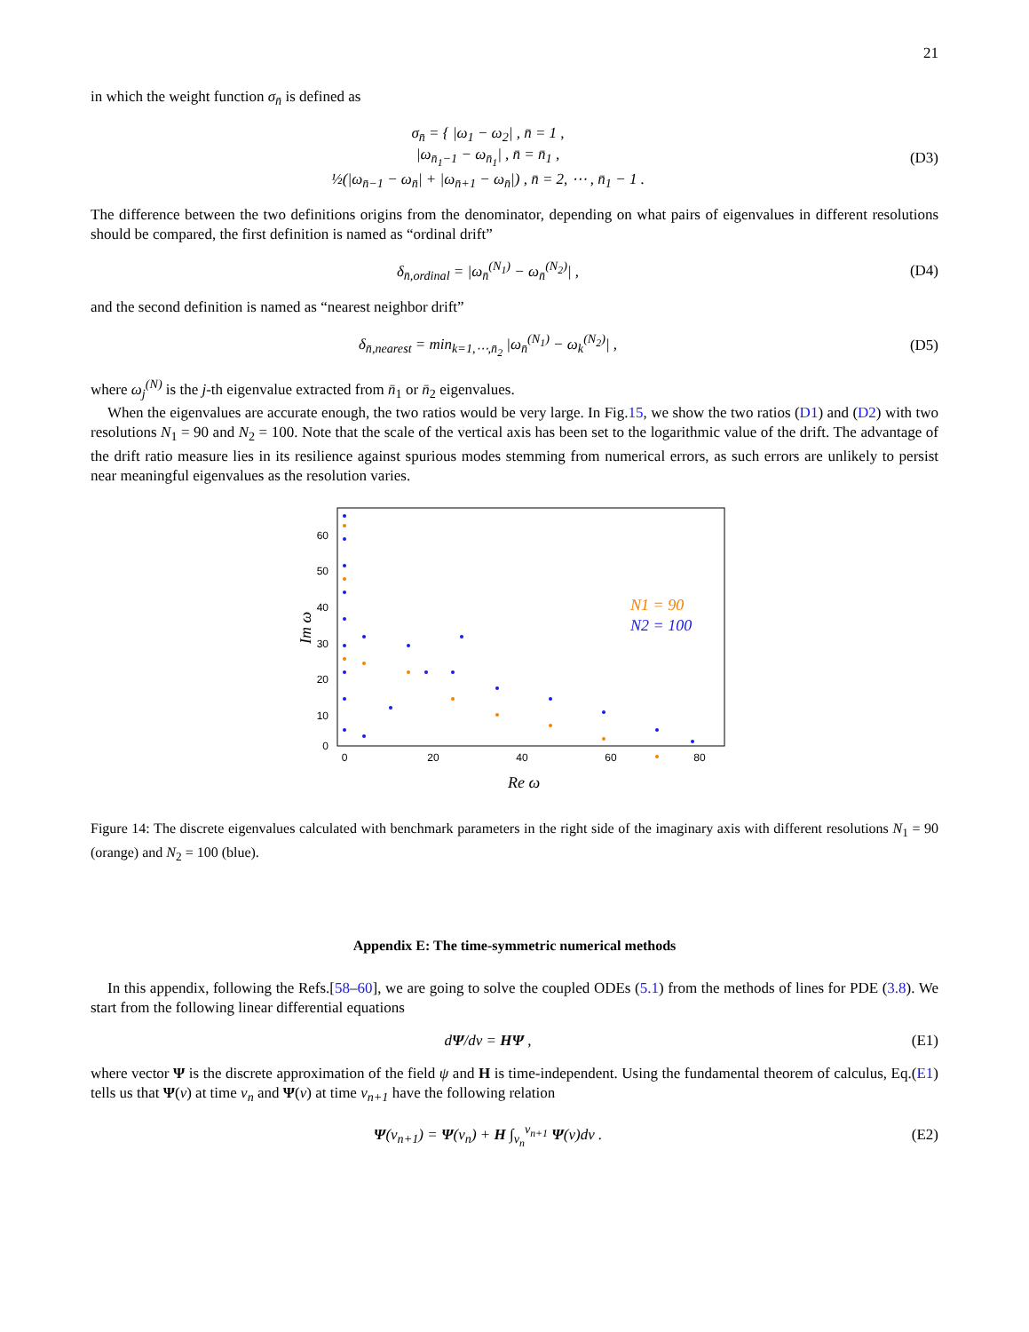21
in which the weight function σ<sub>n̄</sub> is defined as
σ<sub>n̄</sub> = { |ω<sub>1</sub> − ω<sub>2</sub>| , n̄ = 1 ,
|ω<sub>n̄<sub>1</sub>−1</sub> − ω<sub>n̄<sub>1</sub></sub>| , n̄ = n̄<sub>1</sub> ,
½(|ω<sub>n̄−1</sub> − ω<sub>n̄</sub>| + |ω<sub>n̄+1</sub> − ω<sub>n̄</sub>|) , n̄ = 2, ⋯ , n̄<sub>1</sub> − 1 .
(D3)
The difference between the two definitions origins from the denominator, depending on what pairs of eigenvalues in different resolutions should be compared, the first definition is named as “ordinal drift”
δ<sub>n̄,ordinal</sub> = |ω<sub>n̄</sub><sup>(N<sub>1</sub>)</sup> − ω<sub>n̄</sub><sup>(N<sub>2</sub>)</sup>| ,
(D4)
and the second definition is named as “nearest neighbor drift”
δ<sub>n̄,nearest</sub> = min<sub>k=1,⋯,n̄<sub>2</sub></sub> |ω<sub>n̄</sub><sup>(N<sub>1</sub>)</sup> − ω<sub>k</sub><sup>(N<sub>2</sub>)</sup>| ,
(D5)
where ω<sub>j</sub><sup>(N)</sup> is the j-th eigenvalue extracted from n̄<sub>1</sub> or n̄<sub>2</sub> eigenvalues.
When the eigenvalues are accurate enough, the two ratios would be very large. In Fig.15, we show the two ratios (D1) and (D2) with two resolutions N<sub>1</sub> = 90 and N<sub>2</sub> = 100. Note that the scale of the vertical axis has been set to the logarithmic value of the drift. The advantage of the drift ratio measure lies in its resilience against spurious modes stemming from numerical errors, as such errors are unlikely to persist near meaningful eigenvalues as the resolution varies.
60
50
40
30
20
10
0
0
20
40
60
80
Re ω
Im ω
N1 = 90
N2 = 100
Figure 14: The discrete eigenvalues calculated with benchmark parameters in the right side of the imaginary axis with different resolutions N<sub>1</sub> = 90 (orange) and N<sub>2</sub> = 100 (blue).
Appendix E: The time-symmetric numerical methods
In this appendix, following the Refs.[58–60], we are going to solve the coupled ODEs (5.1) from the methods of lines for PDE (3.8). We start from the following linear differential equations
dΨ/dv = HΨ , (E1)
where vector Ψ is the discrete approximation of the field ψ and H is time-independent. Using the fundamental theorem of calculus, Eq.(E1) tells us that Ψ(v) at time v<sub>n</sub> and Ψ(v) at time v<sub>n+1</sub> have the following relation
Ψ(v<sub>n+1</sub>) = Ψ(v<sub>n</sub>) + H ∫<sub>v<sub>n</sub></sub><sup>v<sub>n+1</sub></sup> Ψ(v)dv .
(E2)